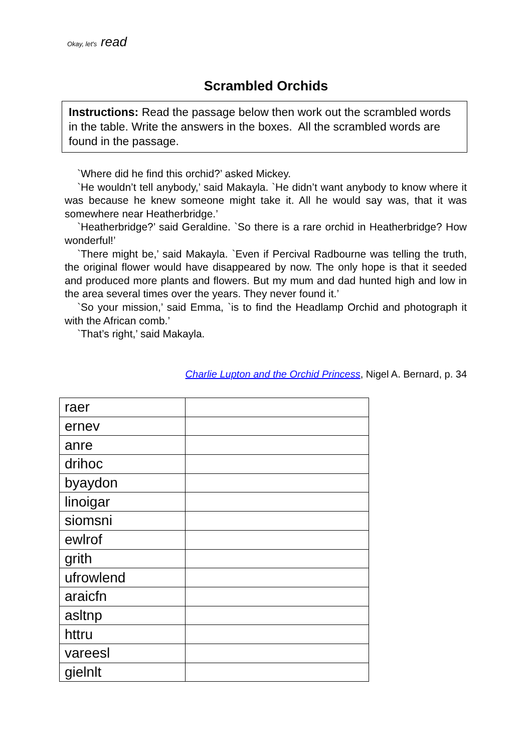Okay, let's read
Scrambled Orchids
Instructions: Read the passage below then work out the scrambled words in the table. Write the answers in the boxes. All the scrambled words are found in the passage.
`Where did he find this orchid?’ asked Mickey.
`He wouldn’t tell anybody,’ said Makayla. `He didn’t want anybody to know where it was because he knew someone might take it. All he would say was, that it was somewhere near Heatherbridge.’
`Heatherbridge?’ said Geraldine. `So there is a rare orchid in Heatherbridge? How wonderful!’
`There might be,’ said Makayla. `Even if Percival Radbourne was telling the truth, the original flower would have disappeared by now. The only hope is that it seeded and produced more plants and flowers. But my mum and dad hunted high and low in the area several times over the years. They never found it.’
`So your mission,’ said Emma, `is to find the Headlamp Orchid and photograph it with the African comb.’
`That’s right,’ said Makayla.
Charlie Lupton and the Orchid Princess, Nigel A. Bernard, p. 34
| raer | |
| ernev | |
| anre | |
| drihoc | |
| byaydon | |
| linoigar | |
| siomsni | |
| ewlrof | |
| grith | |
| ufrowlend | |
| araicfn | |
| asltnp | |
| httru | |
| vareesl | |
| gielnlt | |